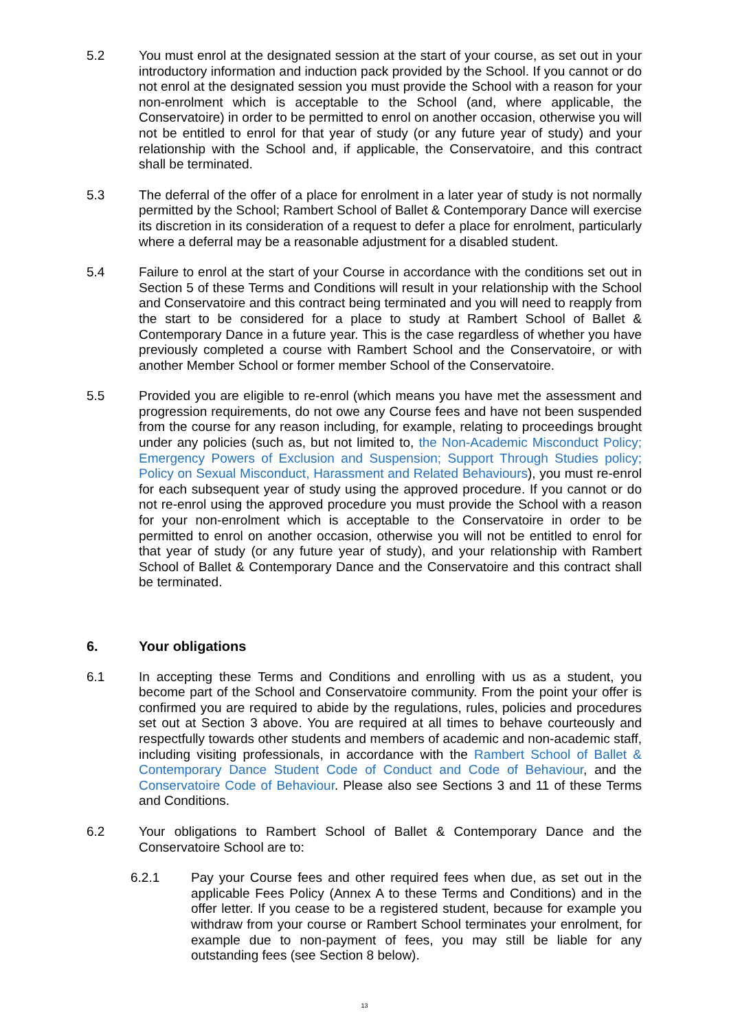5.2 You must enrol at the designated session at the start of your course, as set out in your introductory information and induction pack provided by the School. If you cannot or do not enrol at the designated session you must provide the School with a reason for your non-enrolment which is acceptable to the School (and, where applicable, the Conservatoire) in order to be permitted to enrol on another occasion, otherwise you will not be entitled to enrol for that year of study (or any future year of study) and your relationship with the School and, if applicable, the Conservatoire, and this contract shall be terminated.
5.3 The deferral of the offer of a place for enrolment in a later year of study is not normally permitted by the School; Rambert School of Ballet & Contemporary Dance will exercise its discretion in its consideration of a request to defer a place for enrolment, particularly where a deferral may be a reasonable adjustment for a disabled student.
5.4 Failure to enrol at the start of your Course in accordance with the conditions set out in Section 5 of these Terms and Conditions will result in your relationship with the School and Conservatoire and this contract being terminated and you will need to reapply from the start to be considered for a place to study at Rambert School of Ballet & Contemporary Dance in a future year. This is the case regardless of whether you have previously completed a course with Rambert School and the Conservatoire, or with another Member School or former member School of the Conservatoire.
5.5 Provided you are eligible to re-enrol (which means you have met the assessment and progression requirements, do not owe any Course fees and have not been suspended from the course for any reason including, for example, relating to proceedings brought under any policies (such as, but not limited to, the Non-Academic Misconduct Policy; Emergency Powers of Exclusion and Suspension; Support Through Studies policy; Policy on Sexual Misconduct, Harassment and Related Behaviours), you must re-enrol for each subsequent year of study using the approved procedure. If you cannot or do not re-enrol using the approved procedure you must provide the School with a reason for your non-enrolment which is acceptable to the Conservatoire in order to be permitted to enrol on another occasion, otherwise you will not be entitled to enrol for that year of study (or any future year of study), and your relationship with Rambert School of Ballet & Contemporary Dance and the Conservatoire and this contract shall be terminated.
6. Your obligations
6.1 In accepting these Terms and Conditions and enrolling with us as a student, you become part of the School and Conservatoire community. From the point your offer is confirmed you are required to abide by the regulations, rules, policies and procedures set out at Section 3 above. You are required at all times to behave courteously and respectfully towards other students and members of academic and non-academic staff, including visiting professionals, in accordance with the Rambert School of Ballet & Contemporary Dance Student Code of Conduct and Code of Behaviour, and the Conservatoire Code of Behaviour. Please also see Sections 3 and 11 of these Terms and Conditions.
6.2 Your obligations to Rambert School of Ballet & Contemporary Dance and the Conservatoire School are to:
6.2.1 Pay your Course fees and other required fees when due, as set out in the applicable Fees Policy (Annex A to these Terms and Conditions) and in the offer letter. If you cease to be a registered student, because for example you withdraw from your course or Rambert School terminates your enrolment, for example due to non-payment of fees, you may still be liable for any outstanding fees (see Section 8 below).
13